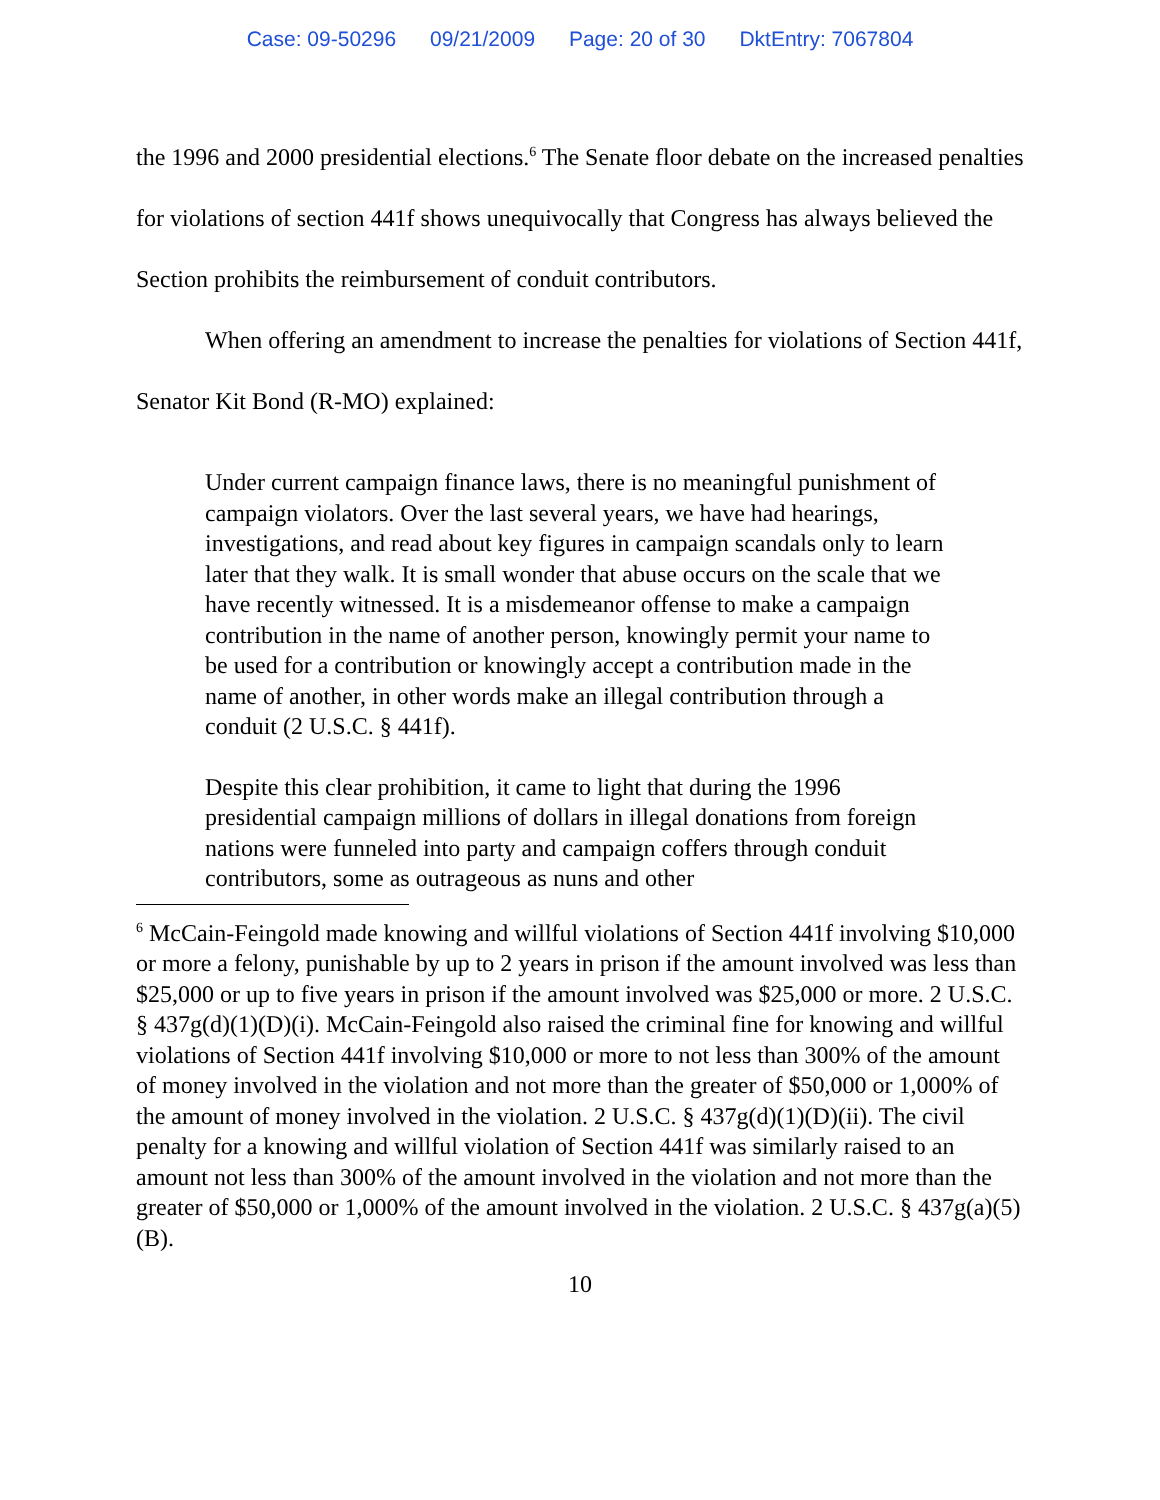Case: 09-50296 09/21/2009 Page: 20 of 30 DktEntry: 7067804
the 1996 and 2000 presidential elections.<sup>6</sup> The Senate floor debate on the increased penalties for violations of section 441f shows unequivocally that Congress has always believed the Section prohibits the reimbursement of conduit contributors.
When offering an amendment to increase the penalties for violations of Section 441f, Senator Kit Bond (R-MO) explained:
Under current campaign finance laws, there is no meaningful punishment of campaign violators. Over the last several years, we have had hearings, investigations, and read about key figures in campaign scandals only to learn later that they walk. It is small wonder that abuse occurs on the scale that we have recently witnessed. It is a misdemeanor offense to make a campaign contribution in the name of another person, knowingly permit your name to be used for a contribution or knowingly accept a contribution made in the name of another, in other words make an illegal contribution through a conduit (2 U.S.C. § 441f).
Despite this clear prohibition, it came to light that during the 1996 presidential campaign millions of dollars in illegal donations from foreign nations were funneled into party and campaign coffers through conduit contributors, some as outrageous as nuns and other
<sup>6</sup> McCain-Feingold made knowing and willful violations of Section 441f involving $10,000 or more a felony, punishable by up to 2 years in prison if the amount involved was less than $25,000 or up to five years in prison if the amount involved was $25,000 or more. 2 U.S.C. § 437g(d)(1)(D)(i). McCain-Feingold also raised the criminal fine for knowing and willful violations of Section 441f involving $10,000 or more to not less than 300% of the amount of money involved in the violation and not more than the greater of $50,000 or 1,000% of the amount of money involved in the violation. 2 U.S.C. § 437g(d)(1)(D)(ii). The civil penalty for a knowing and willful violation of Section 441f was similarly raised to an amount not less than 300% of the amount involved in the violation and not more than the greater of $50,000 or 1,000% of the amount involved in the violation. 2 U.S.C. § 437g(a)(5)(B).
10